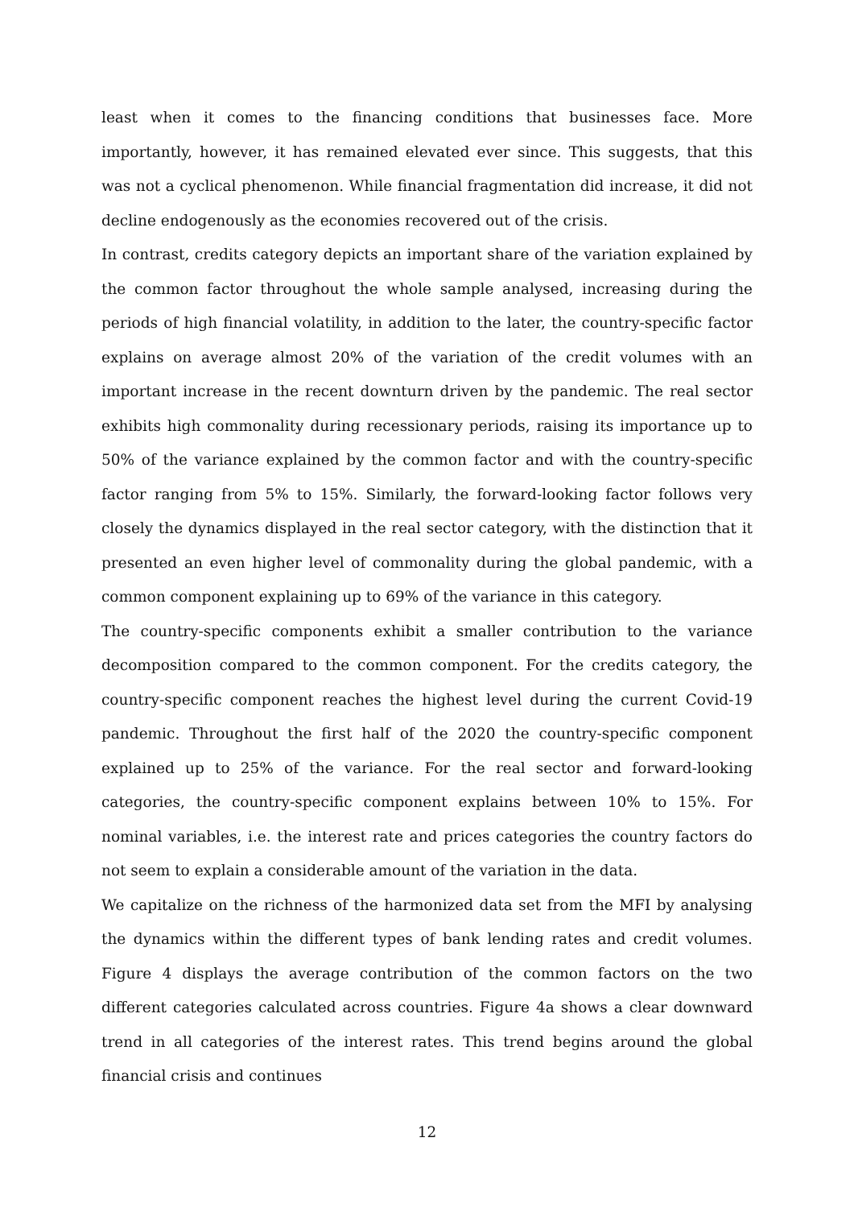least when it comes to the financing conditions that businesses face. More importantly, however, it has remained elevated ever since. This suggests, that this was not a cyclical phenomenon. While financial fragmentation did increase, it did not decline endogenously as the economies recovered out of the crisis.
In contrast, credits category depicts an important share of the variation explained by the common factor throughout the whole sample analysed, increasing during the periods of high financial volatility, in addition to the later, the country-specific factor explains on average almost 20% of the variation of the credit volumes with an important increase in the recent downturn driven by the pandemic. The real sector exhibits high commonality during recessionary periods, raising its importance up to 50% of the variance explained by the common factor and with the country-specific factor ranging from 5% to 15%. Similarly, the forward-looking factor follows very closely the dynamics displayed in the real sector category, with the distinction that it presented an even higher level of commonality during the global pandemic, with a common component explaining up to 69% of the variance in this category.
The country-specific components exhibit a smaller contribution to the variance decomposition compared to the common component. For the credits category, the country-specific component reaches the highest level during the current Covid-19 pandemic. Throughout the first half of the 2020 the country-specific component explained up to 25% of the variance. For the real sector and forward-looking categories, the country-specific component explains between 10% to 15%. For nominal variables, i.e. the interest rate and prices categories the country factors do not seem to explain a considerable amount of the variation in the data.
We capitalize on the richness of the harmonized data set from the MFI by analysing the dynamics within the different types of bank lending rates and credit volumes. Figure 4 displays the average contribution of the common factors on the two different categories calculated across countries. Figure 4a shows a clear downward trend in all categories of the interest rates. This trend begins around the global financial crisis and continues
12